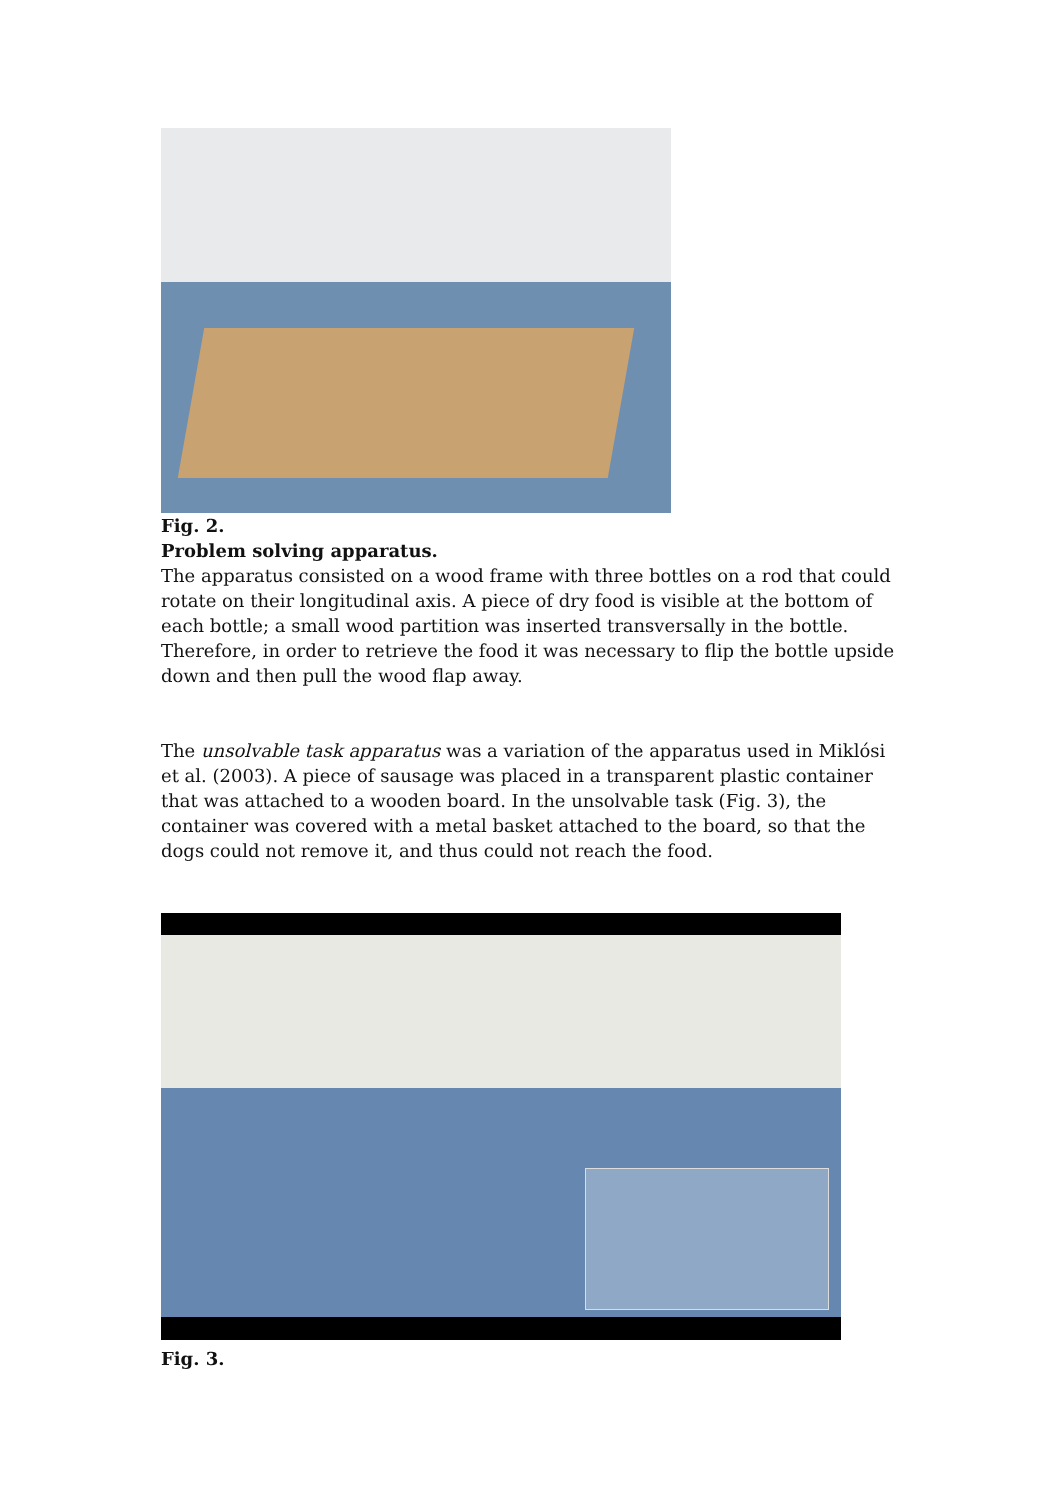Fig. 2.
Problem solving apparatus.
The apparatus consisted on a wood frame with three bottles on a rod that could rotate on their longitudinal axis. A piece of dry food is visible at the bottom of each bottle; a small wood partition was inserted transversally in the bottle. Therefore, in order to retrieve the food it was necessary to flip the bottle upside down and then pull the wood flap away.
The unsolvable task apparatus was a variation of the apparatus used in Miklósi et al. (2003). A piece of sausage was placed in a transparent plastic container that was attached to a wooden board. In the unsolvable task (Fig. 3), the container was covered with a metal basket attached to the board, so that the dogs could not remove it, and thus could not reach the food.
Fig. 3.